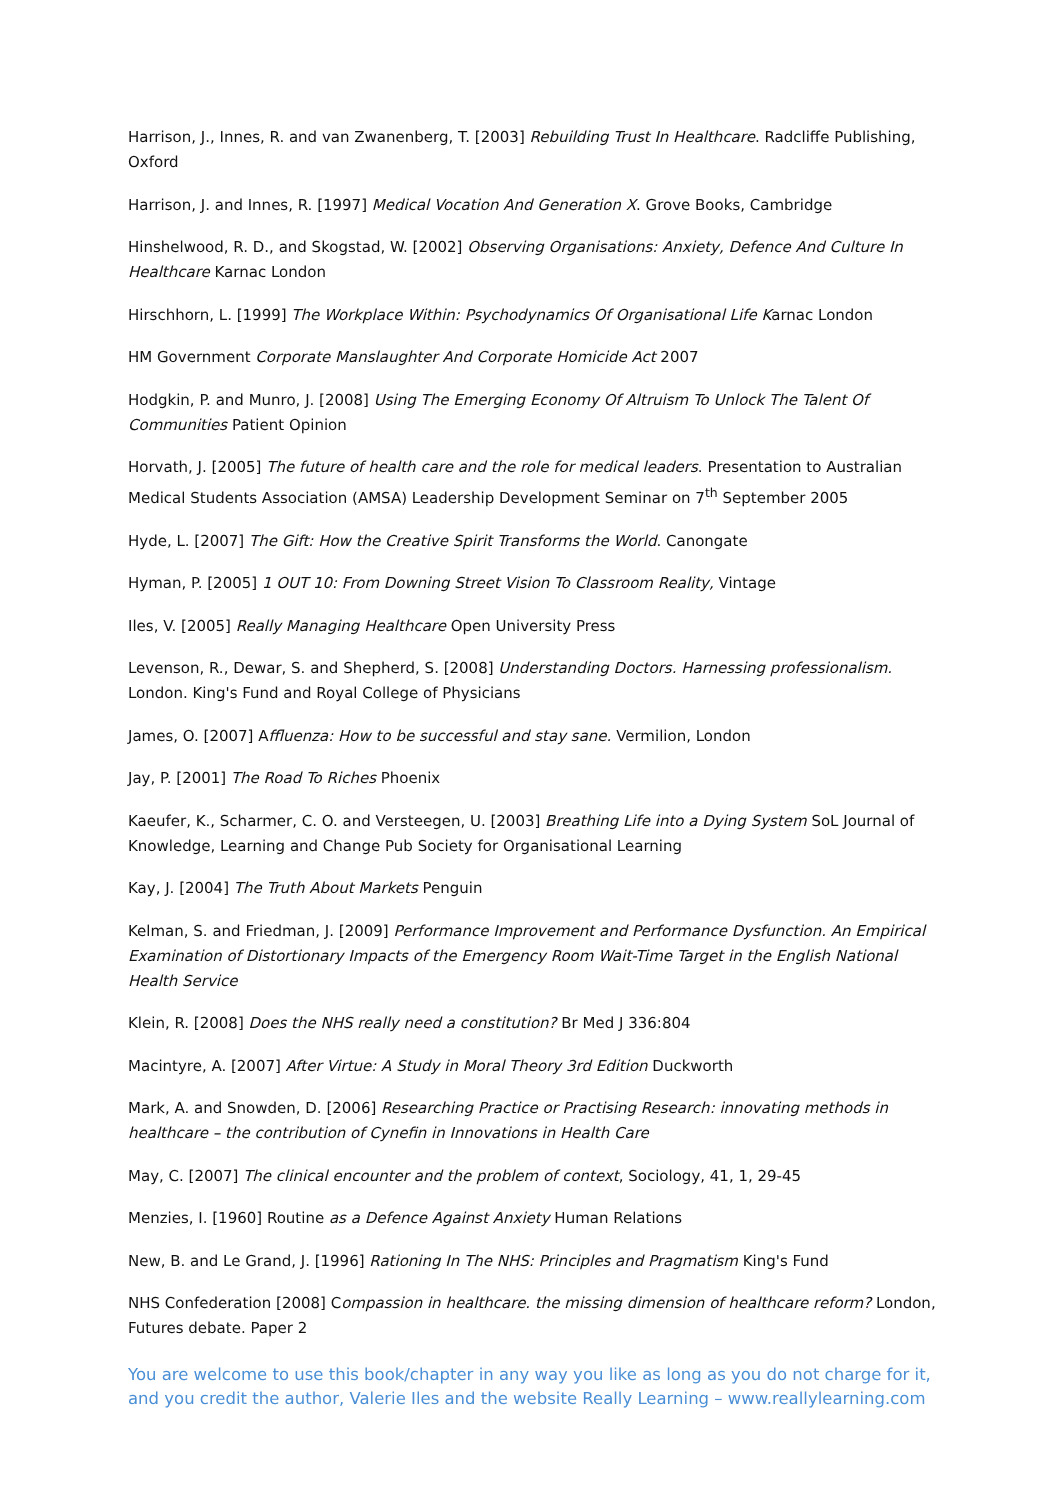Harrison, J., Innes, R. and van Zwanenberg, T. [2003] Rebuilding Trust In Healthcare. Radcliffe Publishing, Oxford
Harrison, J. and Innes, R. [1997] Medical Vocation And Generation X. Grove Books, Cambridge
Hinshelwood, R. D., and Skogstad, W. [2002] Observing Organisations: Anxiety, Defence And Culture In Healthcare Karnac London
Hirschhorn, L. [1999] The Workplace Within: Psychodynamics Of Organisational Life Karnac London
HM Government Corporate Manslaughter And Corporate Homicide Act 2007
Hodgkin, P. and Munro, J. [2008] Using The Emerging Economy Of Altruism To Unlock The Talent Of Communities Patient Opinion
Horvath, J. [2005] The future of health care and the role for medical leaders. Presentation to Australian Medical Students Association (AMSA) Leadership Development Seminar on 7<sup>th</sup> September 2005
Hyde, L. [2007] The Gift: How the Creative Spirit Transforms the World. Canongate
Hyman, P. [2005] 1 OUT 10: From Downing Street Vision To Classroom Reality, Vintage
Iles, V. [2005] Really Managing Healthcare Open University Press
Levenson, R., Dewar, S. and Shepherd, S. [2008] Understanding Doctors. Harnessing professionalism. London. King's Fund and Royal College of Physicians
James, O. [2007] Affluenza: How to be successful and stay sane. Vermilion, London
Jay, P. [2001] The Road To Riches Phoenix
Kaeufer, K., Scharmer, C. O. and Versteegen, U. [2003] Breathing Life into a Dying System SoL Journal of Knowledge, Learning and Change Pub Society for Organisational Learning
Kay, J. [2004] The Truth About Markets Penguin
Kelman, S. and Friedman, J. [2009] Performance Improvement and Performance Dysfunction. An Empirical Examination of Distortionary Impacts of the Emergency Room Wait-Time Target in the English National Health Service
Klein, R. [2008] Does the NHS really need a constitution? Br Med J 336:804
Macintyre, A. [2007] After Virtue: A Study in Moral Theory 3rd Edition Duckworth
Mark, A. and Snowden, D. [2006] Researching Practice or Practising Research: innovating methods in healthcare – the contribution of Cynefin in Innovations in Health Care
May, C. [2007] The clinical encounter and the problem of context, Sociology, 41, 1, 29-45
Menzies, I. [1960] Routine as a Defence Against Anxiety Human Relations
New, B. and Le Grand, J. [1996] Rationing In The NHS: Principles and Pragmatism King's Fund
NHS Confederation [2008] Compassion in healthcare. the missing dimension of healthcare reform? London, Futures debate. Paper 2
You are welcome to use this book/chapter in any way you like as long as you do not charge for it, and you credit the author, Valerie Iles and the website Really Learning – www.reallylearning.com